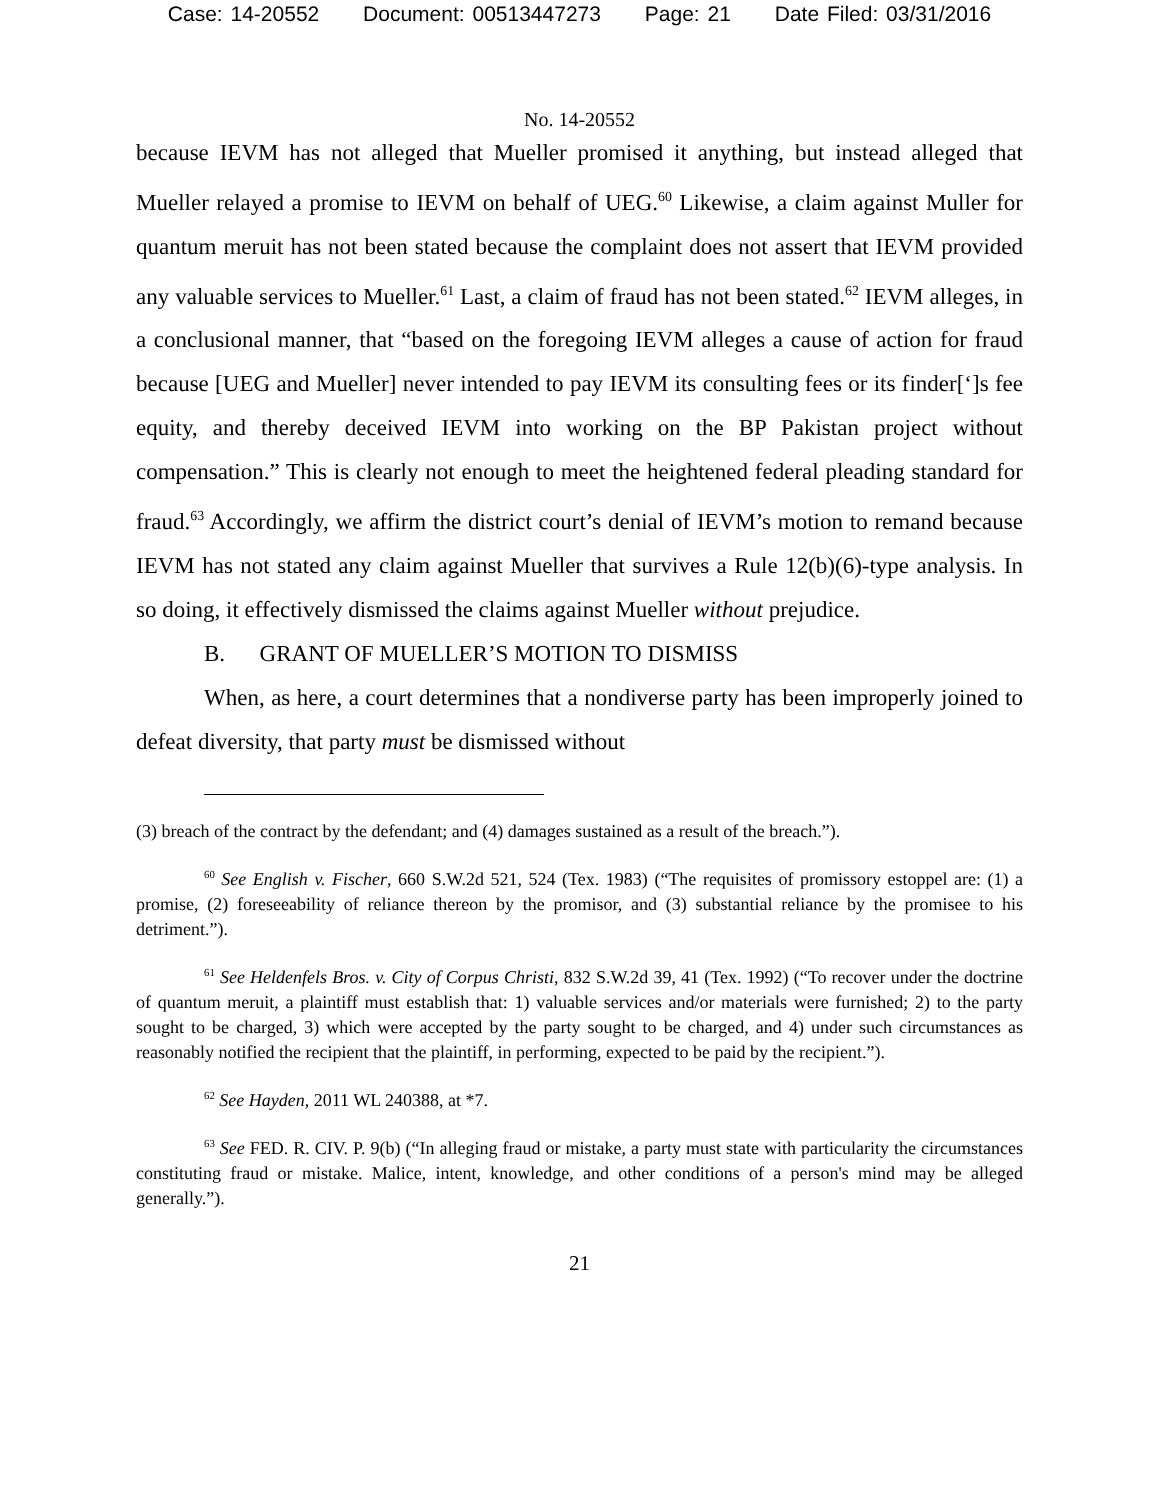Case: 14-20552 Document: 00513447273 Page: 21 Date Filed: 03/31/2016
No. 14-20552
because IEVM has not alleged that Mueller promised it anything, but instead alleged that Mueller relayed a promise to IEVM on behalf of UEG.<sup>60</sup> Likewise, a claim against Muller for quantum meruit has not been stated because the complaint does not assert that IEVM provided any valuable services to Mueller.<sup>61</sup> Last, a claim of fraud has not been stated.<sup>62</sup> IEVM alleges, in a conclusional manner, that “based on the foregoing IEVM alleges a cause of action for fraud because [UEG and Mueller] never intended to pay IEVM its consulting fees or its finder[‘]s fee equity, and thereby deceived IEVM into working on the BP Pakistan project without compensation.” This is clearly not enough to meet the heightened federal pleading standard for fraud.<sup>63</sup> Accordingly, we affirm the district court’s denial of IEVM’s motion to remand because IEVM has not stated any claim against Mueller that survives a Rule 12(b)(6)-type analysis. In so doing, it effectively dismissed the claims against Mueller without prejudice.
B. GRANT OF MUELLER’S MOTION TO DISMISS
When, as here, a court determines that a nondiverse party has been improperly joined to defeat diversity, that party must be dismissed without
(3) breach of the contract by the defendant; and (4) damages sustained as a result of the breach.”).
<sup>60</sup> See English v. Fischer, 660 S.W.2d 521, 524 (Tex. 1983) (“The requisites of promissory estoppel are: (1) a promise, (2) foreseeability of reliance thereon by the promisor, and (3) substantial reliance by the promisee to his detriment.”).
<sup>61</sup> See Heldenfels Bros. v. City of Corpus Christi, 832 S.W.2d 39, 41 (Tex. 1992) (“To recover under the doctrine of quantum meruit, a plaintiff must establish that: 1) valuable services and/or materials were furnished; 2) to the party sought to be charged, 3) which were accepted by the party sought to be charged, and 4) under such circumstances as reasonably notified the recipient that the plaintiff, in performing, expected to be paid by the recipient.”).
<sup>62</sup> See Hayden, 2011 WL 240388, at *7.
<sup>63</sup> See FED. R. CIV. P. 9(b) (“In alleging fraud or mistake, a party must state with particularity the circumstances constituting fraud or mistake. Malice, intent, knowledge, and other conditions of a person's mind may be alleged generally.”).
21